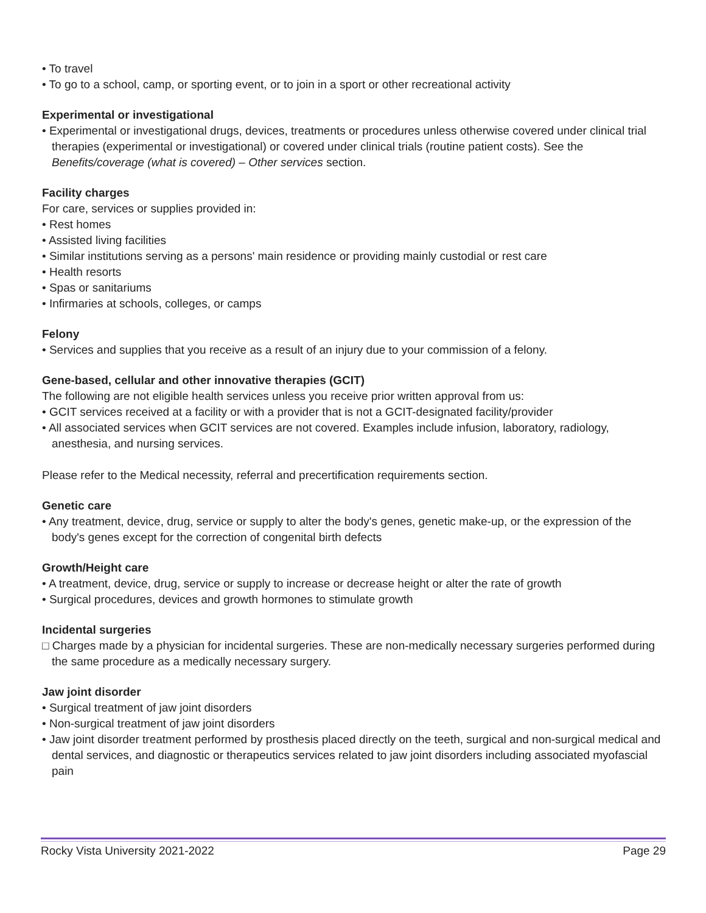• To travel
• To go to a school, camp, or sporting event, or to join in a sport or other recreational activity
Experimental or investigational
• Experimental or investigational drugs, devices, treatments or procedures unless otherwise covered under clinical trial therapies (experimental or investigational) or covered under clinical trials (routine patient costs). See the Benefits/coverage (what is covered) – Other services section.
Facility charges
For care, services or supplies provided in:
• Rest homes
• Assisted living facilities
• Similar institutions serving as a persons' main residence or providing mainly custodial or rest care
• Health resorts
• Spas or sanitariums
• Infirmaries at schools, colleges, or camps
Felony
• Services and supplies that you receive as a result of an injury due to your commission of a felony.
Gene-based, cellular and other innovative therapies (GCIT)
The following are not eligible health services unless you receive prior written approval from us:
• GCIT services received at a facility or with a provider that is not a GCIT-designated facility/provider
• All associated services when GCIT services are not covered. Examples include infusion, laboratory, radiology, anesthesia, and nursing services.
Please refer to the Medical necessity, referral and precertification requirements section.
Genetic care
• Any treatment, device, drug, service or supply to alter the body's genes, genetic make-up, or the expression of the body's genes except for the correction of congenital birth defects
Growth/Height care
• A treatment, device, drug, service or supply to increase or decrease height or alter the rate of growth
• Surgical procedures, devices and growth hormones to stimulate growth
Incidental surgeries
□ Charges made by a physician for incidental surgeries. These are non-medically necessary surgeries performed during the same procedure as a medically necessary surgery.
Jaw joint disorder
• Surgical treatment of jaw joint disorders
• Non-surgical treatment of jaw joint disorders
• Jaw joint disorder treatment performed by prosthesis placed directly on the teeth, surgical and non-surgical medical and dental services, and diagnostic or therapeutics services related to jaw joint disorders including associated myofascial pain
Rocky Vista University 2021-2022 Page 29